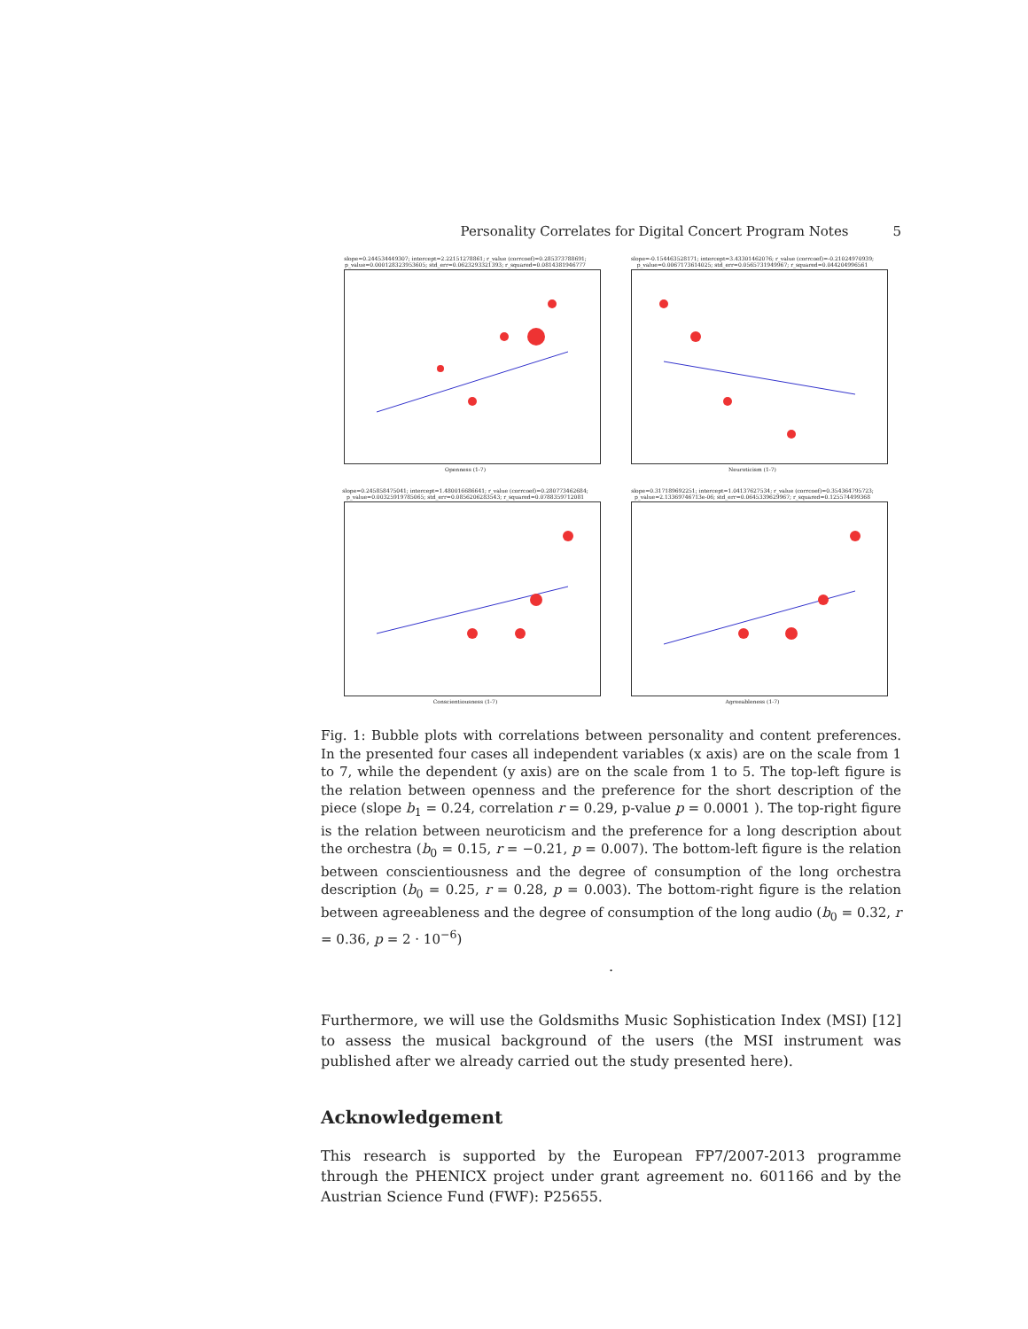Personality Correlates for Digital Concert Program Notes 5
slope=0.244534449307; intercept=2.22151278861; r_value (corrcoef)=0.285373788691; p_value=0.000128323953605; std_err=0.0623293321393; r_squared=0.0814381946777
Openness (1-7)
slope=-0.154463528171; intercept=3.43301462076; r_value (corrcoef)=-0.21024970939; p_value=0.0067173614025; std_err=0.0565731949967; r_squared=0.044204996561
Neuroticism (1-7)
slope=0.245858475041; intercept=1.480016686641; r_value (corrcoef)=0.280773462684; p_value=0.00325919785065; std_err=0.0856206283543; r_squared=0.0788359712081
Conscientiousness (1-7)
slope=0.317189692251; intercept=1.04137627534; r_value (corrcoef)=0.354364795723; p_value=2.13369746713e-06; std_err=0.0645339629967; r_squared=0.125574499368
Agreeableness (1-7)
Fig. 1: Bubble plots with correlations between personality and content preferences. In the presented four cases all independent variables (x axis) are on the scale from 1 to 7, while the dependent (y axis) are on the scale from 1 to 5. The top-left figure is the relation between openness and the preference for the short description of the piece (slope b<sub>1</sub> = 0.24, correlation r = 0.29, p-value p = 0.0001 ). The top-right figure is the relation between neuroticism and the preference for a long description about the orchestra (b<sub>0</sub> = 0.15, r = −0.21, p = 0.007). The bottom-left figure is the relation between conscientiousness and the degree of consumption of the long orchestra description (b<sub>0</sub> = 0.25, r = 0.28, p = 0.003). The bottom-right figure is the relation between agreeableness and the degree of consumption of the long audio (b<sub>0</sub> = 0.32, r = 0.36, p = 2 · 10<sup>−6</sup>)
.
Furthermore, we will use the Goldsmiths Music Sophistication Index (MSI) [12] to assess the musical background of the users (the MSI instrument was published after we already carried out the study presented here).
Acknowledgement
This research is supported by the European FP7/2007-2013 programme through the PHENICX project under grant agreement no. 601166 and by the Austrian Science Fund (FWF): P25655.